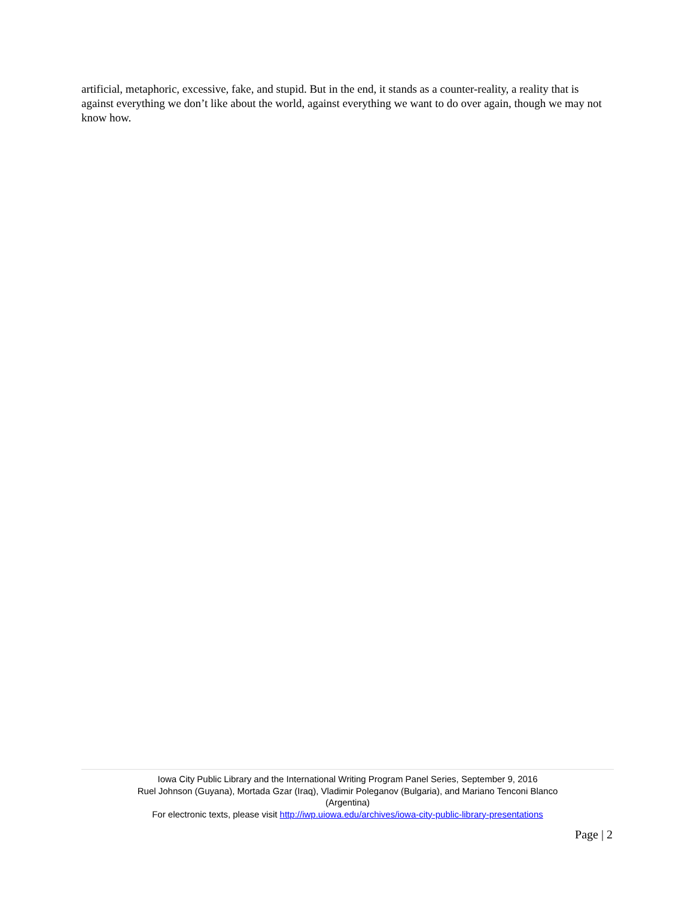artificial, metaphoric, excessive, fake, and stupid. But in the end, it stands as a counter-reality, a reality that is against everything we don’t like about the world, against everything we want to do over again, though we may not know how.
Iowa City Public Library and the International Writing Program Panel Series, September 9, 2016
Ruel Johnson (Guyana), Mortada Gzar (Iraq), Vladimir Poleganov (Bulgaria), and Mariano Tenconi Blanco
(Argentina)
For electronic texts, please visit http://iwp.uiowa.edu/archives/iowa-city-public-library-presentations
Page | 2